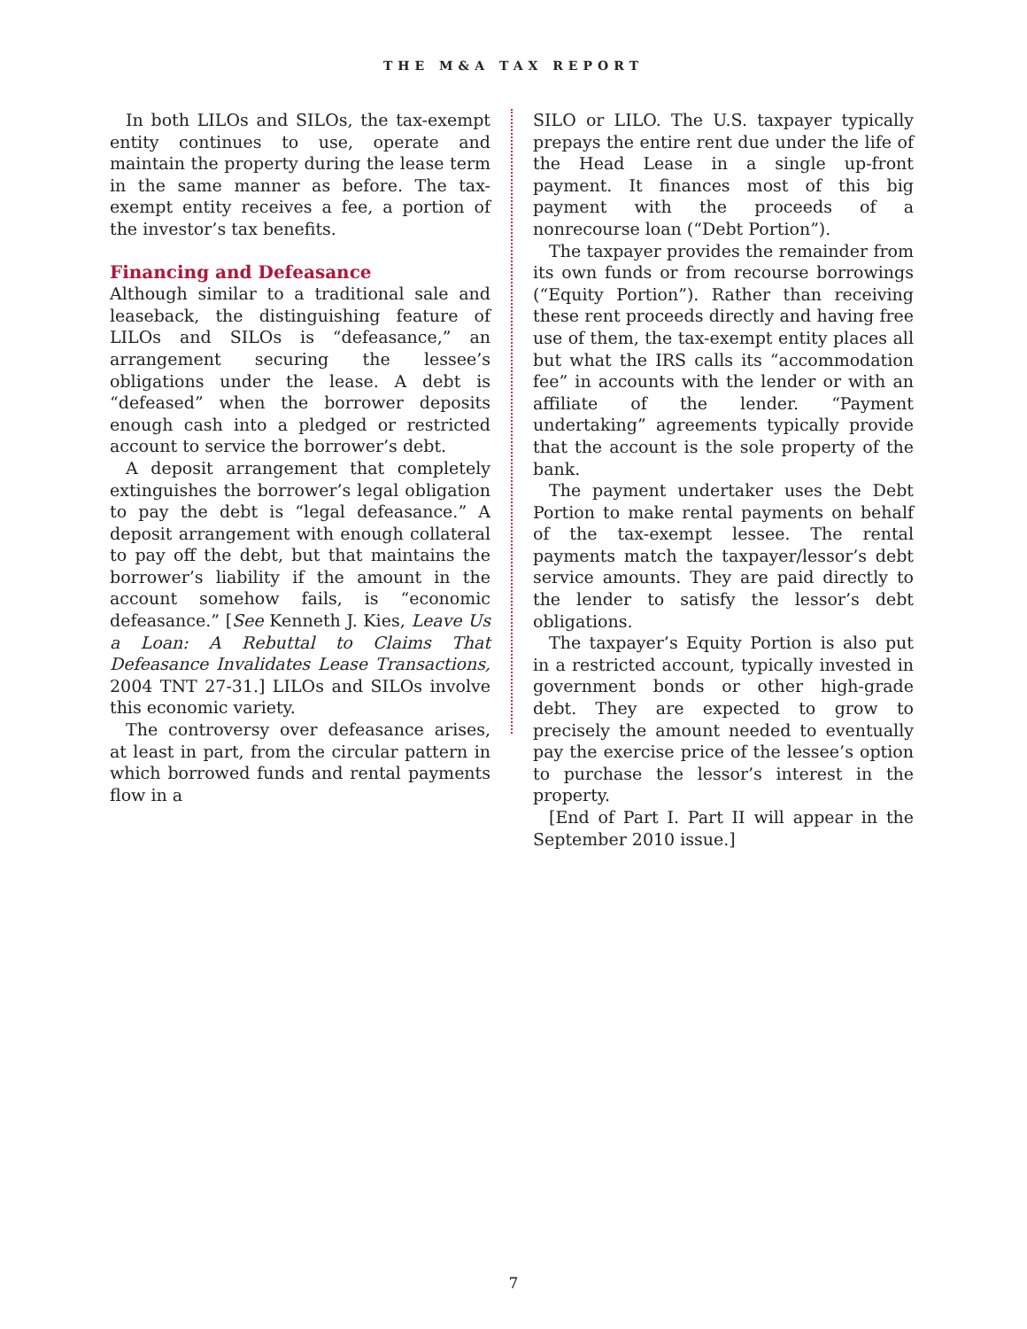THE M&A TAX REPORT
In both LILOs and SILOs, the tax-exempt entity continues to use, operate and maintain the property during the lease term in the same manner as before. The tax-exempt entity receives a fee, a portion of the investor’s tax benefits.
Financing and Defeasance
Although similar to a traditional sale and leaseback, the distinguishing feature of LILOs and SILOs is “defeasance,” an arrangement securing the lessee’s obligations under the lease. A debt is “defeased” when the borrower deposits enough cash into a pledged or restricted account to service the borrower’s debt.
A deposit arrangement that completely extinguishes the borrower’s legal obligation to pay the debt is “legal defeasance.” A deposit arrangement with enough collateral to pay off the debt, but that maintains the borrower’s liability if the amount in the account somehow fails, is “economic defeasance.” [See Kenneth J. Kies, Leave Us a Loan: A Rebuttal to Claims That Defeasance Invalidates Lease Transactions, 2004 TNT 27-31.] LILOs and SILOs involve this economic variety.
The controversy over defeasance arises, at least in part, from the circular pattern in which borrowed funds and rental payments flow in a
SILO or LILO. The U.S. taxpayer typically prepays the entire rent due under the life of the Head Lease in a single up-front payment. It finances most of this big payment with the proceeds of a nonrecourse loan (“Debt Portion”).
The taxpayer provides the remainder from its own funds or from recourse borrowings (“Equity Portion”). Rather than receiving these rent proceeds directly and having free use of them, the tax-exempt entity places all but what the IRS calls its “accommodation fee” in accounts with the lender or with an affiliate of the lender. “Payment undertaking” agreements typically provide that the account is the sole property of the bank.
The payment undertaker uses the Debt Portion to make rental payments on behalf of the tax-exempt lessee. The rental payments match the taxpayer/lessor’s debt service amounts. They are paid directly to the lender to satisfy the lessor’s debt obligations.
The taxpayer’s Equity Portion is also put in a restricted account, typically invested in government bonds or other high-grade debt. They are expected to grow to precisely the amount needed to eventually pay the exercise price of the lessee’s option to purchase the lessor’s interest in the property.
[End of Part I. Part II will appear in the September 2010 issue.]
7